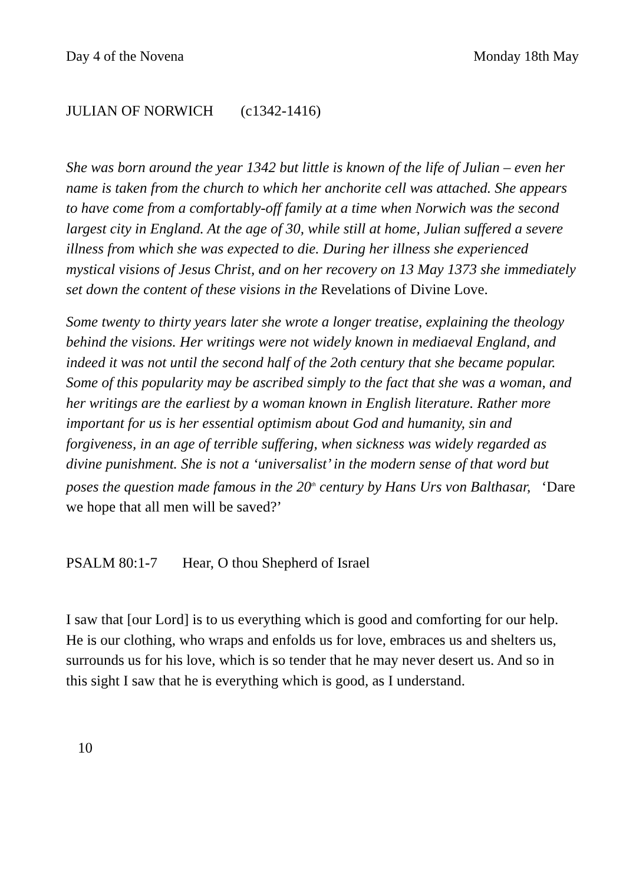Day 4 of the Novena Monday 18th May
JULIAN OF NORWICH (c1342-1416)
She was born around the year 1342 but little is known of the life of Julian – even her name is taken from the church to which her anchorite cell was attached. She appears to have come from a comfortably-off family at a time when Norwich was the second largest city in England. At the age of 30, while still at home, Julian suffered a severe illness from which she was expected to die. During her illness she experienced mystical visions of Jesus Christ, and on her recovery on 13 May 1373 she immediately set down the content of these visions in the Revelations of Divine Love.
Some twenty to thirty years later she wrote a longer treatise, explaining the theology behind the visions. Her writings were not widely known in mediaeval England, and indeed it was not until the second half of the 2oth century that she became popular. Some of this popularity may be ascribed simply to the fact that she was a woman, and her writings are the earliest by a woman known in English literature. Rather more important for us is her essential optimism about God and humanity, sin and forgiveness, in an age of terrible suffering, when sickness was widely regarded as divine punishment. She is not a ‘universalist’ in the modern sense of that word but poses the question made famous in the 20<sup>th</sup> century by Hans Urs von Balthasar, ‘Dare we hope that all men will be saved?’
PSALM 80:1-7 Hear, O thou Shepherd of Israel
I saw that [our Lord] is to us everything which is good and comforting for our help. He is our clothing, who wraps and enfolds us for love, embraces us and shelters us, surrounds us for his love, which is so tender that he may never desert us. And so in this sight I saw that he is everything which is good, as I understand.
10